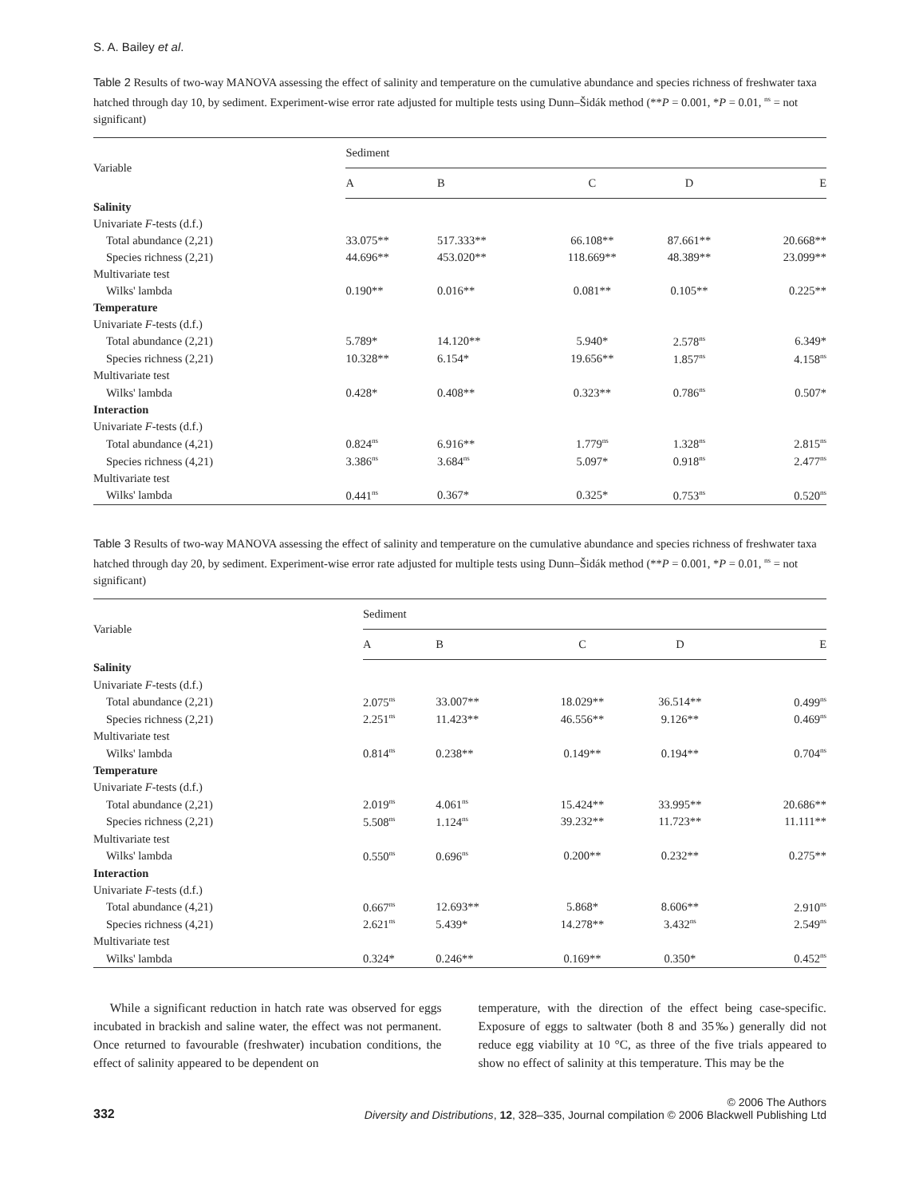S. A. Bailey et al.
Table 2 Results of two-way MANOVA assessing the effect of salinity and temperature on the cumulative abundance and species richness of freshwater taxa hatched through day 10, by sediment. Experiment-wise error rate adjusted for multiple tests using Dunn–Šidák method (**P = 0.001, *P = 0.01, <sup>ns</sup> = not significant)
| Variable | Sediment | | | | |
| --- | --- | --- | --- | --- | --- |
| | A | B | C | D | E |
| Salinity | | | | | |
| Univariate F -tests (d.f.) | | | | | |
| Total abundance (2,21) | 33.075** | 517.333** | 66.108** | 87.661** | 20.668** |
| Species richness (2,21) | 44.696** | 453.020** | 118.669** | 48.389** | 23.099** |
| Multivariate test | | | | | |
| Wilks' lambda | 0.190** | 0.016** | 0.081** | 0.105** | 0.225** |
| Temperature | | | | | |
| Univariate F -tests (d.f.) | | | | | |
| Total abundance (2,21) | 5.789* | 14.120** | 5.940* | 2.578<sup>ns</sup> | 6.349* |
| Species richness (2,21) | 10.328** | 6.154* | 19.656** | 1.857<sup>ns</sup> | 4.158<sup>ns</sup> |
| Multivariate test | | | | | |
| Wilks' lambda | 0.428* | 0.408** | 0.323** | 0.786<sup>ns</sup> | 0.507* |
| Interaction | | | | | |
| Univariate F -tests (d.f.) | | | | | |
| Total abundance (4,21) | 0.824<sup>ns</sup> | 6.916** | 1.779<sup>ns</sup> | 1.328<sup>ns</sup> | 2.815<sup>ns</sup> |
| Species richness (4,21) | 3.386<sup>ns</sup> | 3.684<sup>ns</sup> | 5.097* | 0.918<sup>ns</sup> | 2.477<sup>ns</sup> |
| Multivariate test | | | | | |
| Wilks' lambda | 0.441<sup>ns</sup> | 0.367* | 0.325* | 0.753<sup>ns</sup> | 0.520<sup>ns</sup> |
Table 3 Results of two-way MANOVA assessing the effect of salinity and temperature on the cumulative abundance and species richness of freshwater taxa hatched through day 20, by sediment. Experiment-wise error rate adjusted for multiple tests using Dunn–Šidák method (**P = 0.001, *P = 0.01, <sup>ns</sup> = not significant)
| Variable | Sediment | | | | |
| --- | --- | --- | --- | --- | --- |
| | A | B | C | D | E |
| Salinity | | | | | |
| Univariate F -tests (d.f.) | | | | | |
| Total abundance (2,21) | 2.075<sup>ns</sup> | 33.007** | 18.029** | 36.514** | 0.499<sup>ns</sup> |
| Species richness (2,21) | 2.251<sup>ns</sup> | 11.423** | 46.556** | 9.126** | 0.469<sup>ns</sup> |
| Multivariate test | | | | | |
| Wilks' lambda | 0.814<sup>ns</sup> | 0.238** | 0.149** | 0.194** | 0.704<sup>ns</sup> |
| Temperature | | | | | |
| Univariate F -tests (d.f.) | | | | | |
| Total abundance (2,21) | 2.019<sup>ns</sup> | 4.061<sup>ns</sup> | 15.424** | 33.995** | 20.686** |
| Species richness (2,21) | 5.508<sup>ns</sup> | 1.124<sup>ns</sup> | 39.232** | 11.723** | 11.111** |
| Multivariate test | | | | | |
| Wilks' lambda | 0.550<sup>ns</sup> | 0.696<sup>ns</sup> | 0.200** | 0.232** | 0.275** |
| Interaction | | | | | |
| Univariate F -tests (d.f.) | | | | | |
| Total abundance (4,21) | 0.667<sup>ns</sup> | 12.693** | 5.868* | 8.606** | 2.910<sup>ns</sup> |
| Species richness (4,21) | 2.621<sup>ns</sup> | 5.439* | 14.278** | 3.432<sup>ns</sup> | 2.549<sup>ns</sup> |
| Multivariate test | | | | | |
| Wilks' lambda | 0.324* | 0.246** | 0.169** | 0.350* | 0.452<sup>ns</sup> |
While a significant reduction in hatch rate was observed for eggs incubated in brackish and saline water, the effect was not permanent. Once returned to favourable (freshwater) incubation conditions, the effect of salinity appeared to be dependent on
temperature, with the direction of the effect being case-specific. Exposure of eggs to saltwater (both 8 and 35‰) generally did not reduce egg viability at 10 °C, as three of the five trials appeared to show no effect of salinity at this temperature. This may be the
332
© 2006 The Authors
Diversity and Distributions, 12, 328–335, Journal compilation © 2006 Blackwell Publishing Ltd